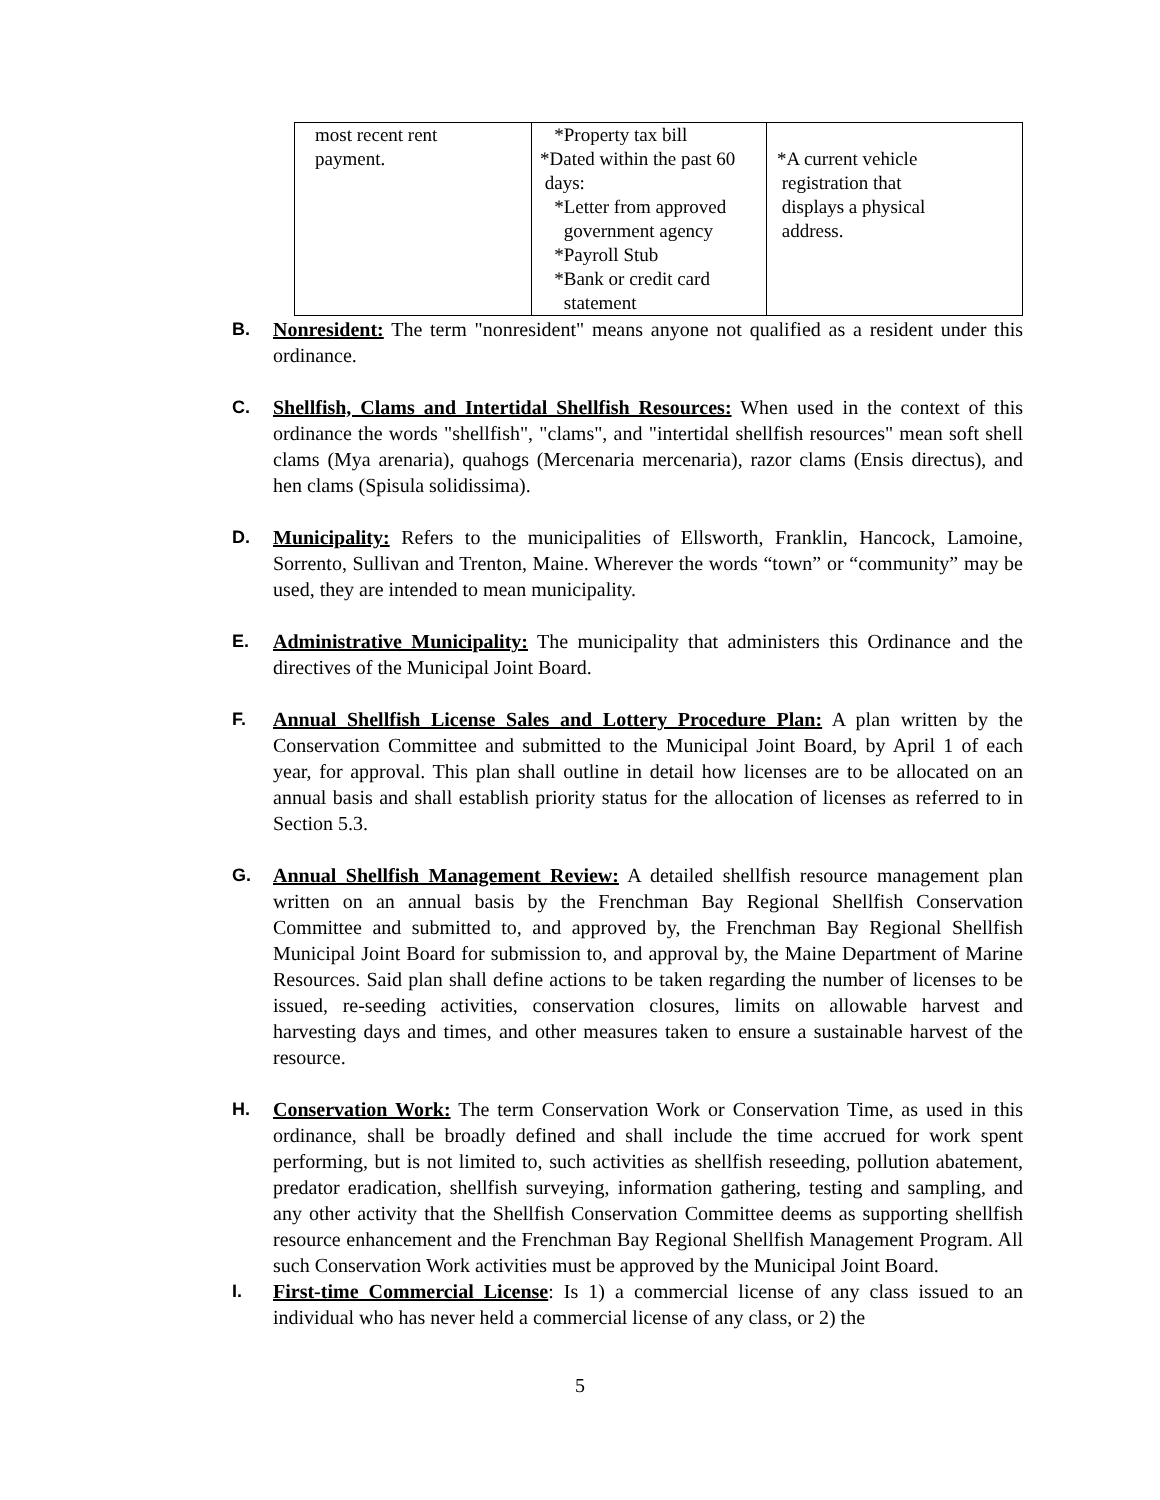| most recent rent payment. | *Property tax bill *Dated within the past 60 days: *Letter from approved government agency *Payroll Stub *Bank or credit card statement | *A current vehicle registration that displays a physical address. |
B. Nonresident: The term "nonresident" means anyone not qualified as a resident under this ordinance.
C. Shellfish, Clams and Intertidal Shellfish Resources: When used in the context of this ordinance the words "shellfish", "clams", and "intertidal shellfish resources" mean soft shell clams (Mya arenaria), quahogs (Mercenaria mercenaria), razor clams (Ensis directus), and hen clams (Spisula solidissima).
D. Municipality: Refers to the municipalities of Ellsworth, Franklin, Hancock, Lamoine, Sorrento, Sullivan and Trenton, Maine. Wherever the words “town” or “community” may be used, they are intended to mean municipality.
E. Administrative Municipality: The municipality that administers this Ordinance and the directives of the Municipal Joint Board.
F. Annual Shellfish License Sales and Lottery Procedure Plan: A plan written by the Conservation Committee and submitted to the Municipal Joint Board, by April 1 of each year, for approval. This plan shall outline in detail how licenses are to be allocated on an annual basis and shall establish priority status for the allocation of licenses as referred to in Section 5.3.
G. Annual Shellfish Management Review: A detailed shellfish resource management plan written on an annual basis by the Frenchman Bay Regional Shellfish Conservation Committee and submitted to, and approved by, the Frenchman Bay Regional Shellfish Municipal Joint Board for submission to, and approval by, the Maine Department of Marine Resources. Said plan shall define actions to be taken regarding the number of licenses to be issued, re-seeding activities, conservation closures, limits on allowable harvest and harvesting days and times, and other measures taken to ensure a sustainable harvest of the resource.
H. Conservation Work: The term Conservation Work or Conservation Time, as used in this ordinance, shall be broadly defined and shall include the time accrued for work spent performing, but is not limited to, such activities as shellfish reseeding, pollution abatement, predator eradication, shellfish surveying, information gathering, testing and sampling, and any other activity that the Shellfish Conservation Committee deems as supporting shellfish resource enhancement and the Frenchman Bay Regional Shellfish Management Program. All such Conservation Work activities must be approved by the Municipal Joint Board.
I. First-time Commercial License: Is 1) a commercial license of any class issued to an individual who has never held a commercial license of any class, or 2) the
5